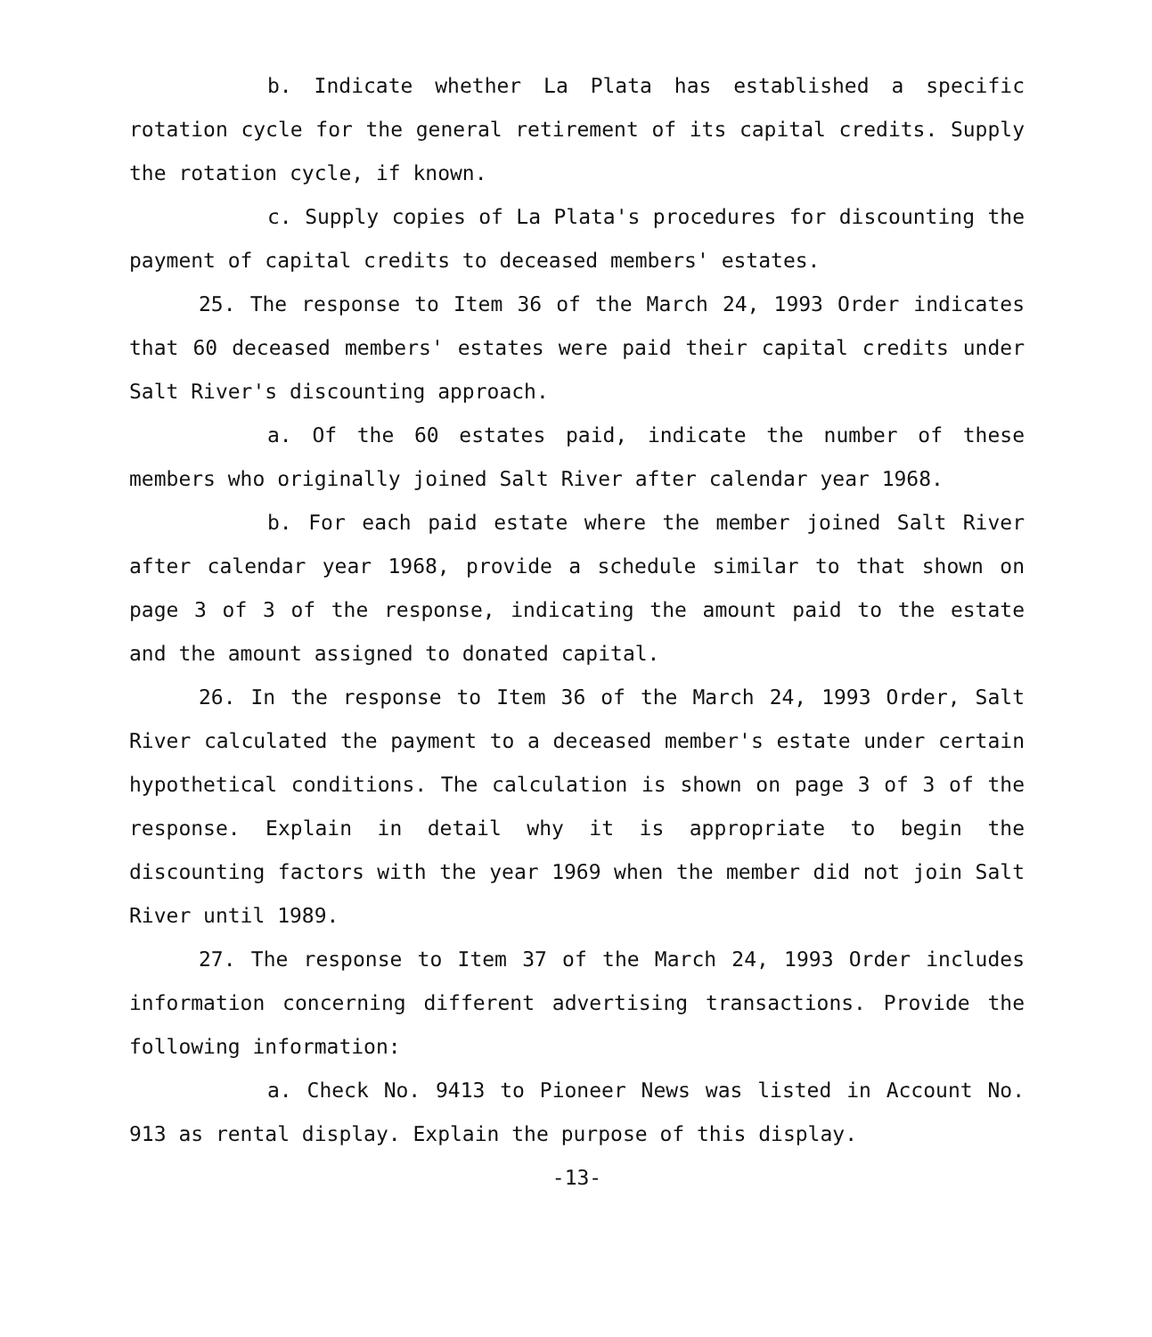b. Indicate whether La Plata has established a specific rotation cycle for the general retirement of its capital credits. Supply the rotation cycle, if known.
c. Supply copies of La Plata's procedures for discounting the payment of capital credits to deceased members' estates.
25. The response to Item 36 of the March 24, 1993 Order indicates that 60 deceased members' estates were paid their capital credits under Salt River's discounting approach.
a. Of the 60 estates paid, indicate the number of these members who originally joined Salt River after calendar year 1968.
b. For each paid estate where the member joined Salt River after calendar year 1968, provide a schedule similar to that shown on page 3 of 3 of the response, indicating the amount paid to the estate and the amount assigned to donated capital.
26. In the response to Item 36 of the March 24, 1993 Order, Salt River calculated the payment to a deceased member's estate under certain hypothetical conditions. The calculation is shown on page 3 of 3 of the response. Explain in detail why it is appropriate to begin the discounting factors with the year 1969 when the member did not join Salt River until 1989.
27. The response to Item 37 of the March 24, 1993 Order includes information concerning different advertising transactions. Provide the following information:
a. Check No. 9413 to Pioneer News was listed in Account No. 913 as rental display. Explain the purpose of this display.
-13-